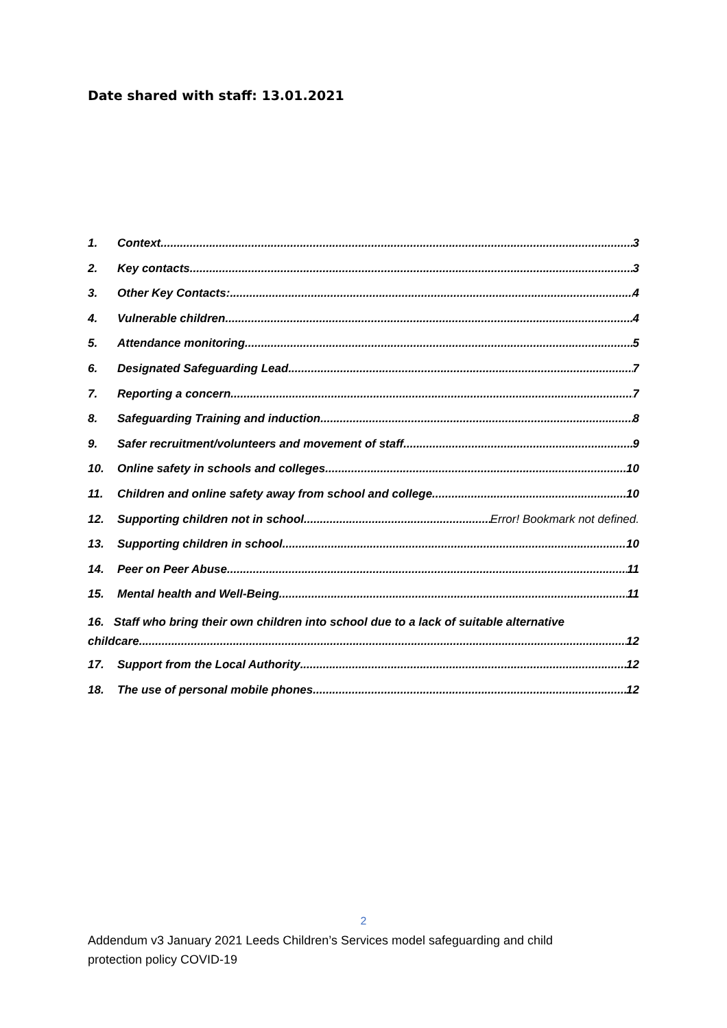Date shared with staff: 13.01.2021
1. Context 3
2. Key contacts 3
3. Other Key Contacts: 4
4. Vulnerable children 4
5. Attendance monitoring 5
6. Designated Safeguarding Lead 7
7. Reporting a concern 7
8. Safeguarding Training and induction 8
9. Safer recruitment/volunteers and movement of staff 9
10. Online safety in schools and colleges 10
11. Children and online safety away from school and college 10
12. Supporting children not in school Error! Bookmark not defined.
13. Supporting children in school 10
14. Peer on Peer Abuse 11
15. Mental health and Well-Being 11
16. Staff who bring their own children into school due to a lack of suitable alternative
childcare 12
17. Support from the Local Authority 12
18. The use of personal mobile phones. 12
2
Addendum v3 January 2021 Leeds Children’s Services model safeguarding and child protection policy COVID-19